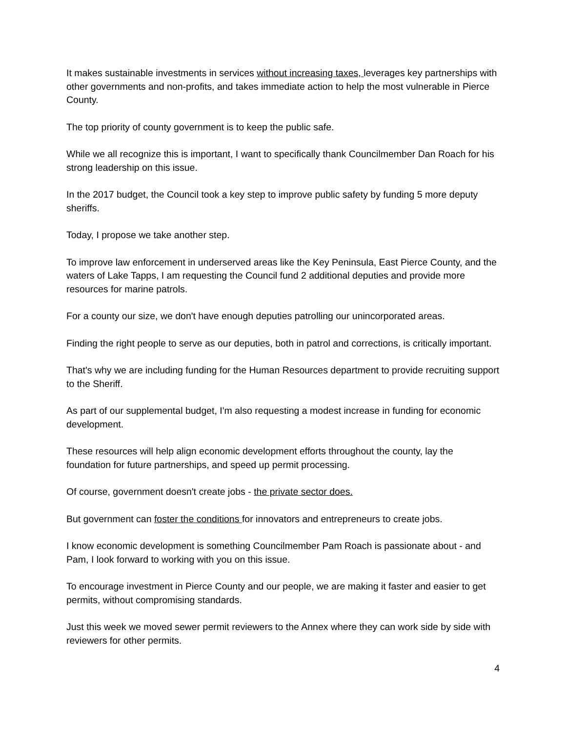It makes sustainable investments in services without increasing taxes, leverages key partnerships with other governments and non-profits, and takes immediate action to help the most vulnerable in Pierce County.
The top priority of county government is to keep the public safe.
While we all recognize this is important, I want to specifically thank Councilmember Dan Roach for his strong leadership on this issue.
In the 2017 budget, the Council took a key step to improve public safety by funding 5 more deputy sheriffs.
Today, I propose we take another step.
To improve law enforcement in underserved areas like the Key Peninsula, East Pierce County, and the waters of Lake Tapps, I am requesting the Council fund 2 additional deputies and provide more resources for marine patrols.
For a county our size, we don't have enough deputies patrolling our unincorporated areas.
Finding the right people to serve as our deputies, both in patrol and corrections, is critically important.
That's why we are including funding for the Human Resources department to provide recruiting support to the Sheriff.
As part of our supplemental budget, I'm also requesting a modest increase in funding for economic development.
These resources will help align economic development efforts throughout the county, lay the foundation for future partnerships, and speed up permit processing.
Of course, government doesn't create jobs - the private sector does.
But government can foster the conditions for innovators and entrepreneurs to create jobs.
I know economic development is something Councilmember Pam Roach is passionate about - and Pam, I look forward to working with you on this issue.
To encourage investment in Pierce County and our people, we are making it faster and easier to get permits, without compromising standards.
Just this week we moved sewer permit reviewers to the Annex where they can work side by side with reviewers for other permits.
4